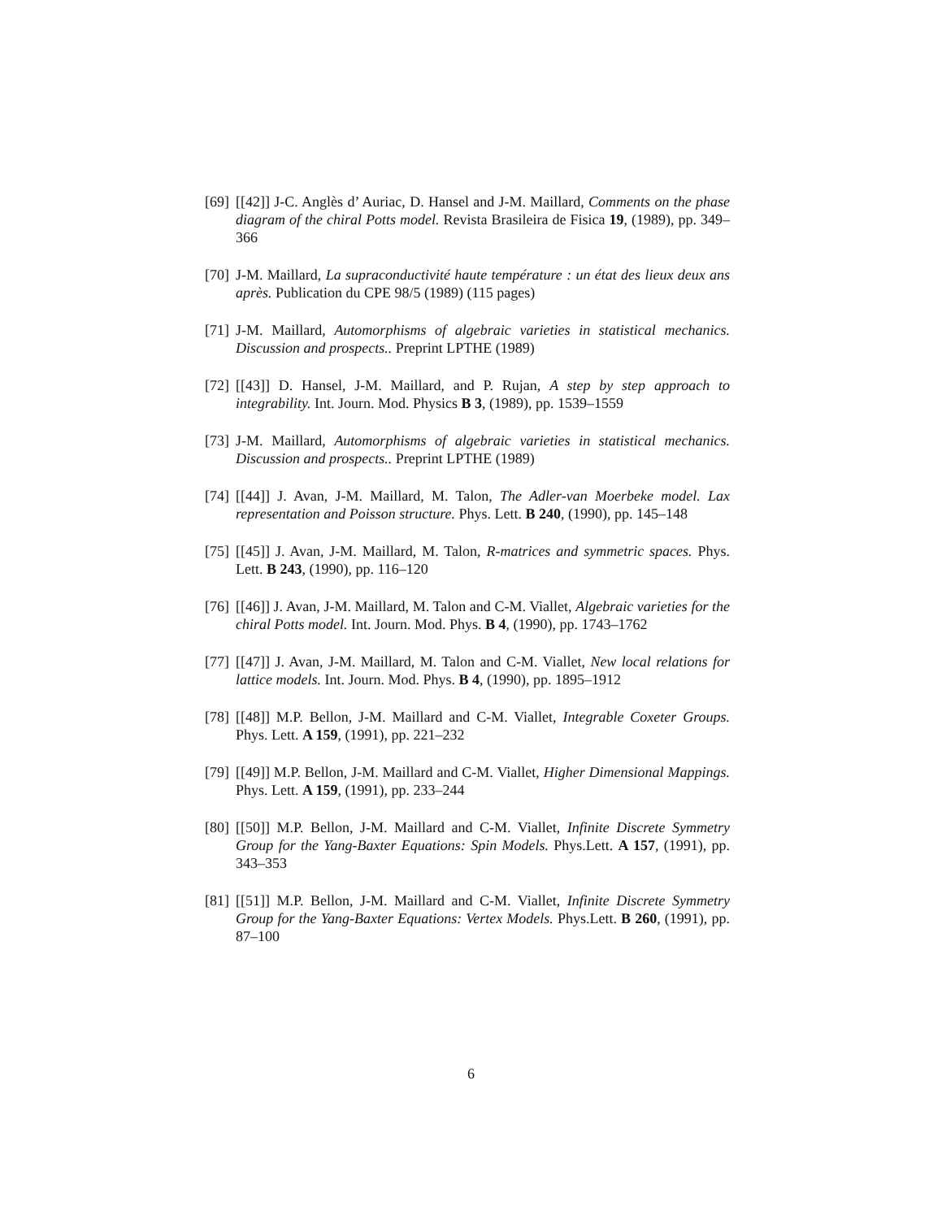[69]
[[42]] J-C. Anglès d’ Auriac, D. Hansel and J-M. Maillard, Comments on the phase diagram of the chiral Potts model. Revista Brasileira de Fisica 19, (1989), pp. 349–366
[70]
J-M. Maillard, La supraconductivité haute température : un état des lieux deux ans après. Publication du CPE 98/5 (1989) (115 pages)
[71]
J-M. Maillard, Automorphisms of algebraic varieties in statistical mechanics. Discussion and prospects.. Preprint LPTHE (1989)
[72]
[[43]] D. Hansel, J-M. Maillard, and P. Rujan, A step by step approach to integrability. Int. Journ. Mod. Physics B 3, (1989), pp. 1539–1559
[73]
J-M. Maillard, Automorphisms of algebraic varieties in statistical mechanics. Discussion and prospects.. Preprint LPTHE (1989)
[74]
[[44]] J. Avan, J-M. Maillard, M. Talon, The Adler-van Moerbeke model. Lax representation and Poisson structure. Phys. Lett. B 240, (1990), pp. 145–148
[75]
[[45]] J. Avan, J-M. Maillard, M. Talon, R-matrices and symmetric spaces. Phys. Lett. B 243, (1990), pp. 116–120
[76]
[[46]] J. Avan, J-M. Maillard, M. Talon and C-M. Viallet, Algebraic varieties for the chiral Potts model. Int. Journ. Mod. Phys. B 4, (1990), pp. 1743–1762
[77]
[[47]] J. Avan, J-M. Maillard, M. Talon and C-M. Viallet, New local relations for lattice models. Int. Journ. Mod. Phys. B 4, (1990), pp. 1895–1912
[78]
[[48]] M.P. Bellon, J-M. Maillard and C-M. Viallet, Integrable Coxeter Groups. Phys. Lett. A 159, (1991), pp. 221–232
[79]
[[49]] M.P. Bellon, J-M. Maillard and C-M. Viallet, Higher Dimensional Mappings. Phys. Lett. A 159, (1991), pp. 233–244
[80]
[[50]] M.P. Bellon, J-M. Maillard and C-M. Viallet, Infinite Discrete Symmetry Group for the Yang-Baxter Equations: Spin Models. Phys.Lett. A 157, (1991), pp. 343–353
[81]
[[51]] M.P. Bellon, J-M. Maillard and C-M. Viallet, Infinite Discrete Symmetry Group for the Yang-Baxter Equations: Vertex Models. Phys.Lett. B 260, (1991), pp. 87–100
6